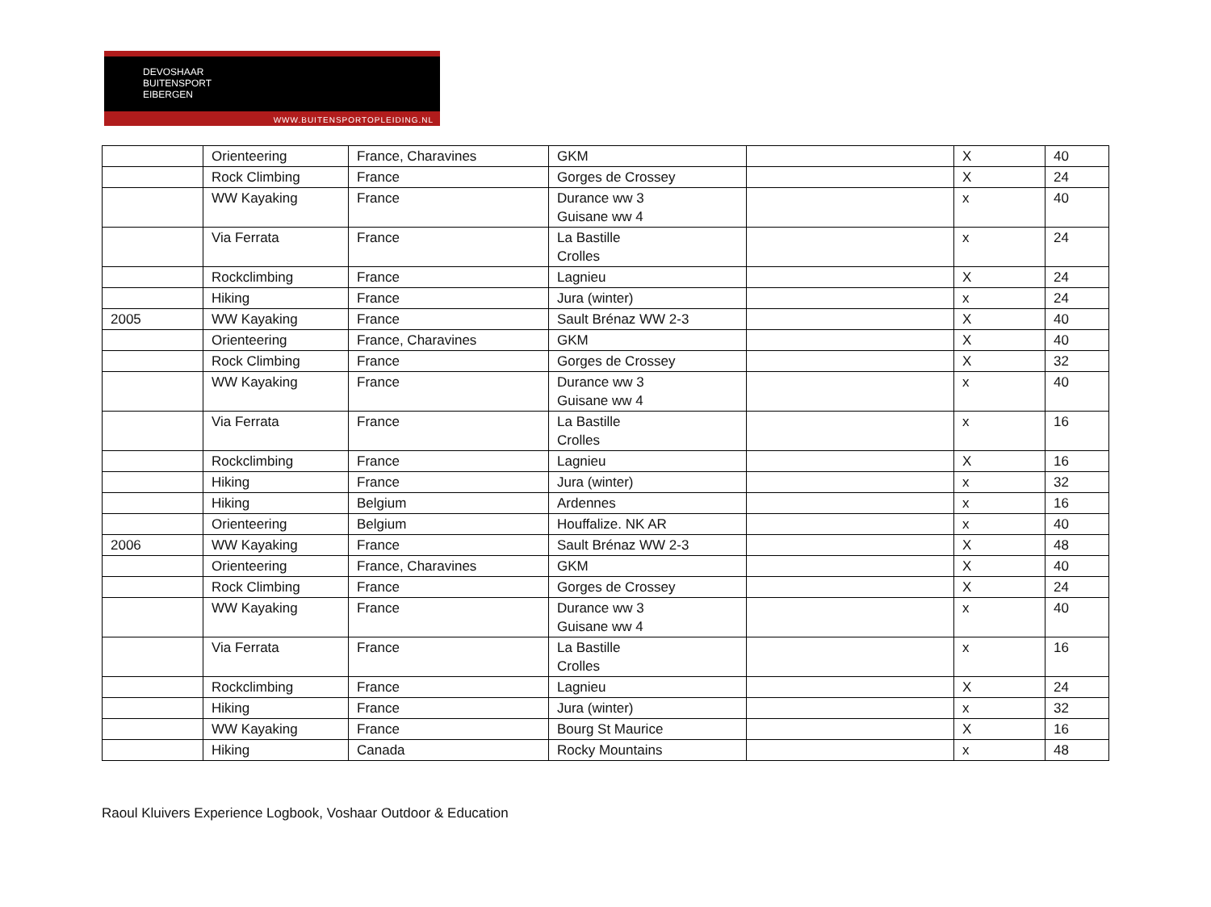DEVOSHAAR
BUITENSPORT
EIBERGEN
WWW.BUITENSPORTOPLEIDING.NL
| | Orienteering | France, Charavines | GKM | | X | 40 |
| | Rock Climbing | France | Gorges de Crossey | | X | 24 |
| | WW Kayaking | France | Durance ww 3 Guisane ww 4 | | x | 40 |
| | Via Ferrata | France | La Bastille Crolles | | x | 24 |
| | Rockclimbing | France | Lagnieu | | X | 24 |
| | Hiking | France | Jura (winter) | | x | 24 |
| 2005 | WW Kayaking | France | Sault Brénaz WW 2-3 | | X | 40 |
| | Orienteering | France, Charavines | GKM | | X | 40 |
| | Rock Climbing | France | Gorges de Crossey | | X | 32 |
| | WW Kayaking | France | Durance ww 3 Guisane ww 4 | | x | 40 |
| | Via Ferrata | France | La Bastille Crolles | | x | 16 |
| | Rockclimbing | France | Lagnieu | | X | 16 |
| | Hiking | France | Jura (winter) | | x | 32 |
| | Hiking | Belgium | Ardennes | | x | 16 |
| | Orienteering | Belgium | Houffalize. NK AR | | x | 40 |
| 2006 | WW Kayaking | France | Sault Brénaz WW 2-3 | | X | 48 |
| | Orienteering | France, Charavines | GKM | | X | 40 |
| | Rock Climbing | France | Gorges de Crossey | | X | 24 |
| | WW Kayaking | France | Durance ww 3 Guisane ww 4 | | x | 40 |
| | Via Ferrata | France | La Bastille Crolles | | x | 16 |
| | Rockclimbing | France | Lagnieu | | X | 24 |
| | Hiking | France | Jura (winter) | | x | 32 |
| | WW Kayaking | France | Bourg St Maurice | | X | 16 |
| | Hiking | Canada | Rocky Mountains | | x | 48 |
Raoul Kluivers Experience Logbook, Voshaar Outdoor & Education